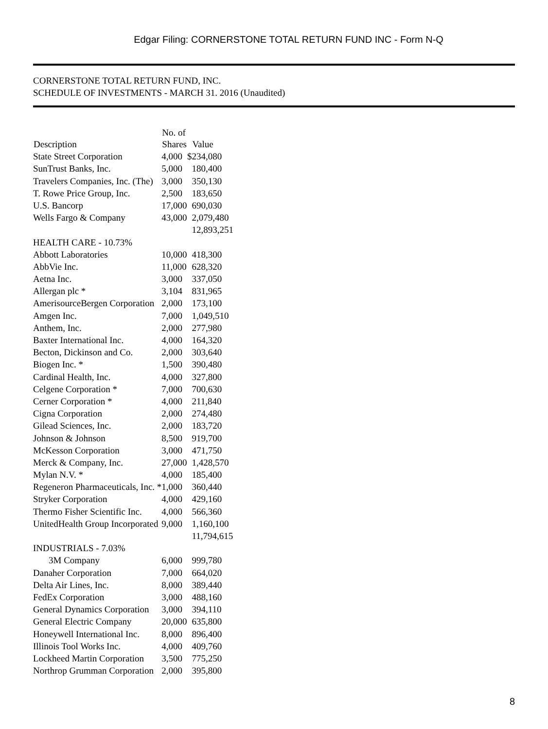Edgar Filing: CORNERSTONE TOTAL RETURN FUND INC - Form N-Q
CORNERSTONE TOTAL RETURN FUND, INC.
SCHEDULE OF INVESTMENTS - MARCH 31. 2016 (Unaudited)
| | No. of | | |
| --- | --- | --- | --- |
| Description | Shares | | Value |
| State Street Corporation | 4,000 | $ | 234,080 |
| SunTrust Banks, Inc. | 5,000 | | 180,400 |
| Travelers Companies, Inc. (The) | 3,000 | | 350,130 |
| T. Rowe Price Group, Inc. | 2,500 | | 183,650 |
| U.S. Bancorp | 17,000 | | 690,030 |
| Wells Fargo & Company | 43,000 | | 2,079,480 |
| | | | 12,893,251 |
| HEALTH CARE - 10.73% | | | |
| Abbott Laboratories | 10,000 | | 418,300 |
| AbbVie Inc. | 11,000 | | 628,320 |
| Aetna Inc. | 3,000 | | 337,050 |
| Allergan plc * | 3,104 | | 831,965 |
| AmerisourceBergen Corporation | 2,000 | | 173,100 |
| Amgen Inc. | 7,000 | | 1,049,510 |
| Anthem, Inc. | 2,000 | | 277,980 |
| Baxter International Inc. | 4,000 | | 164,320 |
| Becton, Dickinson and Co. | 2,000 | | 303,640 |
| Biogen Inc. * | 1,500 | | 390,480 |
| Cardinal Health, Inc. | 4,000 | | 327,800 |
| Celgene Corporation * | 7,000 | | 700,630 |
| Cerner Corporation * | 4,000 | | 211,840 |
| Cigna Corporation | 2,000 | | 274,480 |
| Gilead Sciences, Inc. | 2,000 | | 183,720 |
| Johnson & Johnson | 8,500 | | 919,700 |
| McKesson Corporation | 3,000 | | 471,750 |
| Merck & Company, Inc. | 27,000 | | 1,428,570 |
| Mylan N.V. * | 4,000 | | 185,400 |
| Regeneron Pharmaceuticals, Inc. * | 1,000 | | 360,440 |
| Stryker Corporation | 4,000 | | 429,160 |
| Thermo Fisher Scientific Inc. | 4,000 | | 566,360 |
| UnitedHealth Group Incorporated | 9,000 | | 1,160,100 |
| | | | 11,794,615 |
| INDUSTRIALS - 7.03% | | | |
| 3M Company | 6,000 | | 999,780 |
| Danaher Corporation | 7,000 | | 664,020 |
| Delta Air Lines, Inc. | 8,000 | | 389,440 |
| FedEx Corporation | 3,000 | | 488,160 |
| General Dynamics Corporation | 3,000 | | 394,110 |
| General Electric Company | 20,000 | | 635,800 |
| Honeywell International Inc. | 8,000 | | 896,400 |
| Illinois Tool Works Inc. | 4,000 | | 409,760 |
| Lockheed Martin Corporation | 3,500 | | 775,250 |
| Northrop Grumman Corporation | 2,000 | | 395,800 |
8